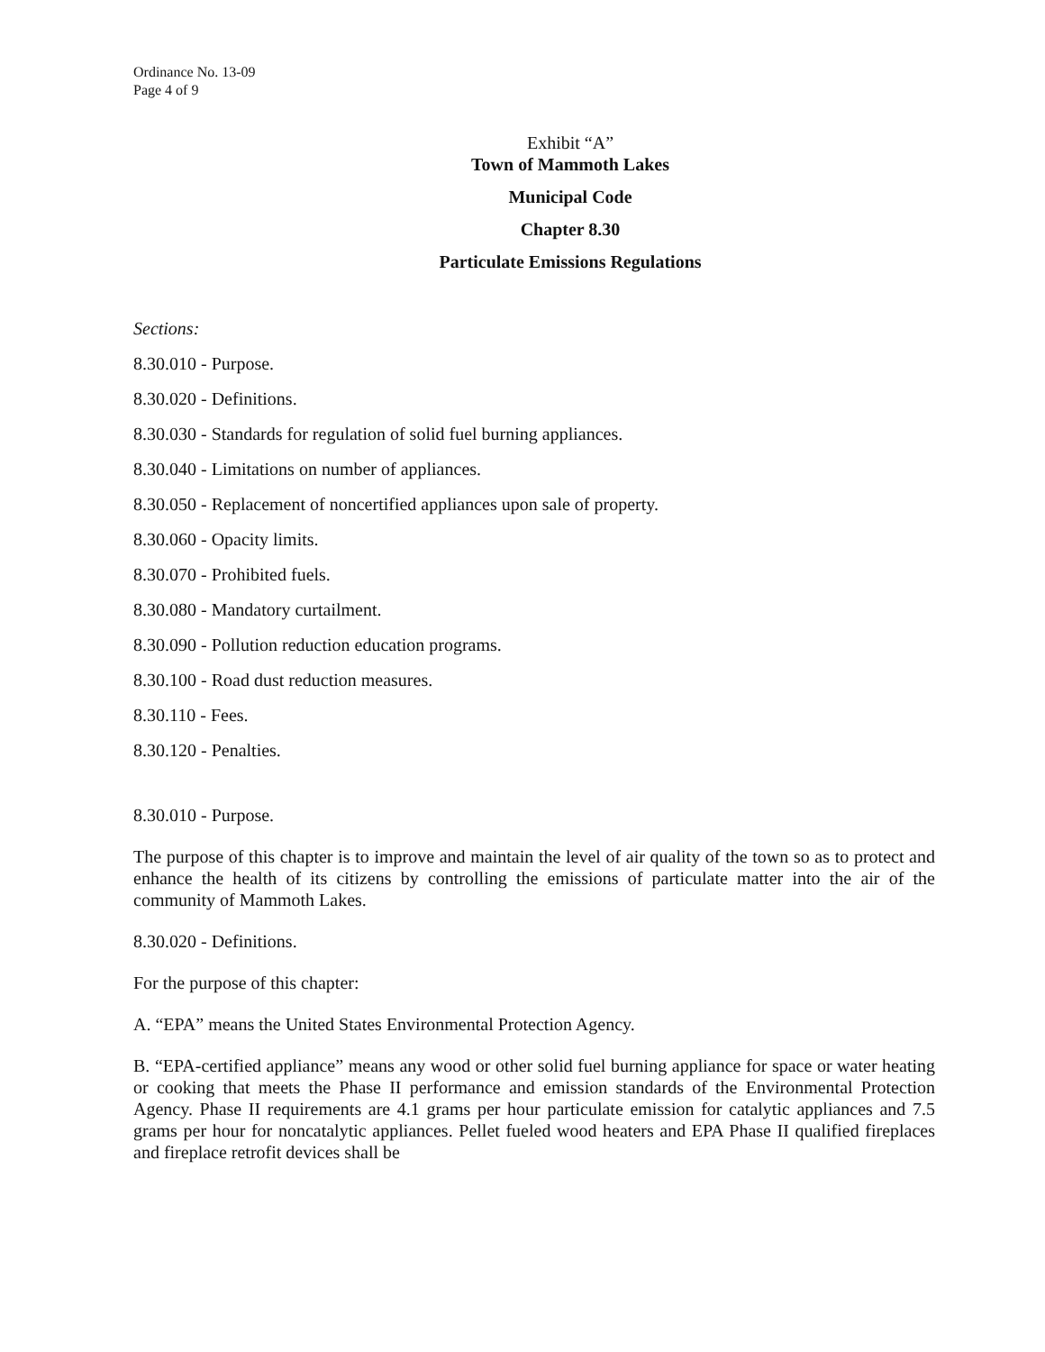Ordinance No. 13-09
Page 4 of 9
Exhibit “A”
Town of Mammoth Lakes
Municipal Code
Chapter 8.30
Particulate Emissions Regulations
Sections:
8.30.010 - Purpose.
8.30.020 - Definitions.
8.30.030 - Standards for regulation of solid fuel burning appliances.
8.30.040 - Limitations on number of appliances.
8.30.050 - Replacement of noncertified appliances upon sale of property.
8.30.060 - Opacity limits.
8.30.070 - Prohibited fuels.
8.30.080 - Mandatory curtailment.
8.30.090 - Pollution reduction education programs.
8.30.100 - Road dust reduction measures.
8.30.110 - Fees.
8.30.120 - Penalties.
8.30.010 - Purpose.
The purpose of this chapter is to improve and maintain the level of air quality of the town so as to protect and enhance the health of its citizens by controlling the emissions of particulate matter into the air of the community of Mammoth Lakes.
8.30.020 - Definitions.
For the purpose of this chapter:
A. “EPA” means the United States Environmental Protection Agency.
B. “EPA-certified appliance” means any wood or other solid fuel burning appliance for space or water heating or cooking that meets the Phase II performance and emission standards of the Environmental Protection Agency. Phase II requirements are 4.1 grams per hour particulate emission for catalytic appliances and 7.5 grams per hour for noncatalytic appliances. Pellet fueled wood heaters and EPA Phase II qualified fireplaces and fireplace retrofit devices shall be